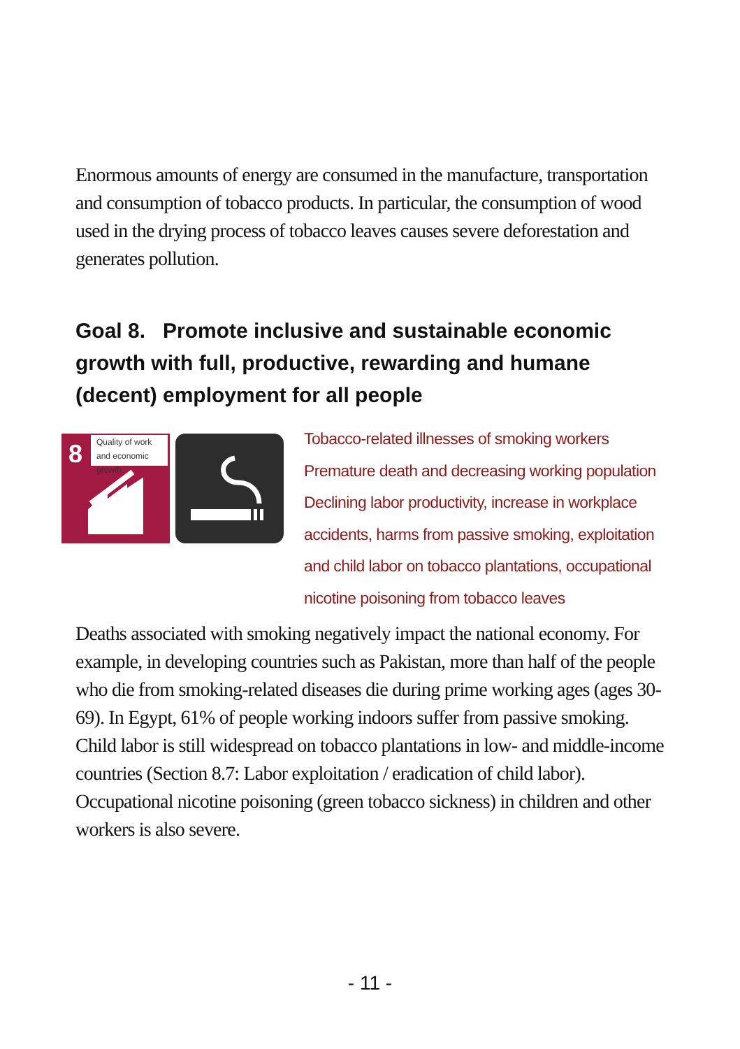Enormous amounts of energy are consumed in the manufacture, transportation and consumption of tobacco products. In particular, the consumption of wood used in the drying process of tobacco leaves causes severe deforestation and generates pollution.
Goal 8. Promote inclusive and sustainable economic growth with full, productive, rewarding and humane (decent) employment for all people
8
Quality of work and economic growth
Tobacco-related illnesses of smoking workers
Premature death and decreasing working population
Declining labor productivity, increase in workplace
accidents, harms from passive smoking, exploitation
and child labor on tobacco plantations, occupational
nicotine poisoning from tobacco leaves
Deaths associated with smoking negatively impact the national economy. For example, in developing countries such as Pakistan, more than half of the people who die from smoking-related diseases die during prime working ages (ages 30-69). In Egypt, 61% of people working indoors suffer from passive smoking.
Child labor is still widespread on tobacco plantations in low- and middle-income countries (Section 8.7: Labor exploitation / eradication of child labor). Occupational nicotine poisoning (green tobacco sickness) in children and other workers is also severe.
- 11 -